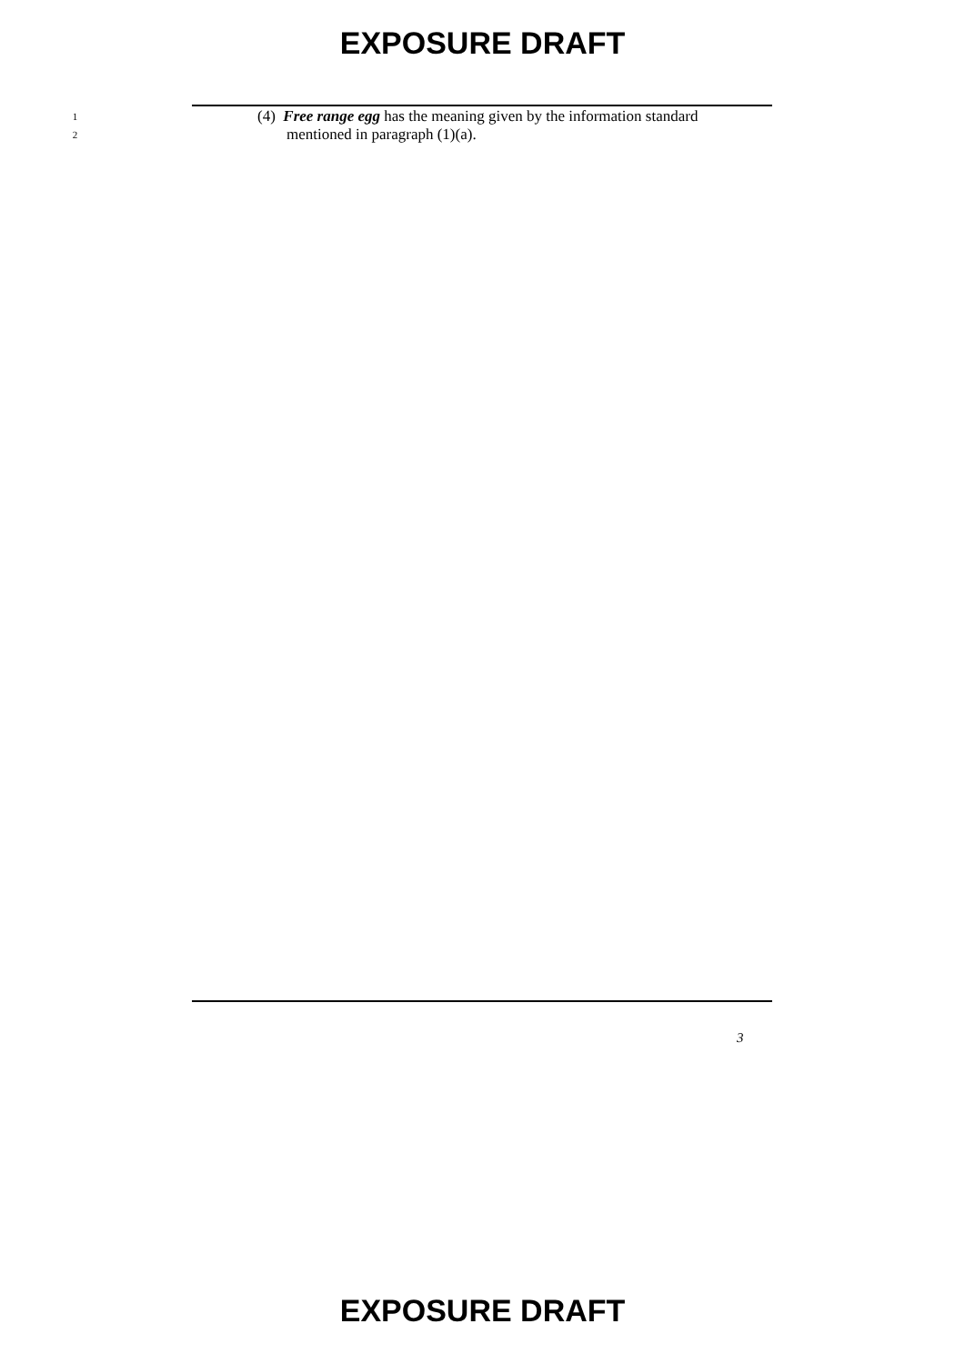EXPOSURE DRAFT
1 (4) Free range egg has the meaning given by the information standard
2 mentioned in paragraph (1)(a).
3
EXPOSURE DRAFT